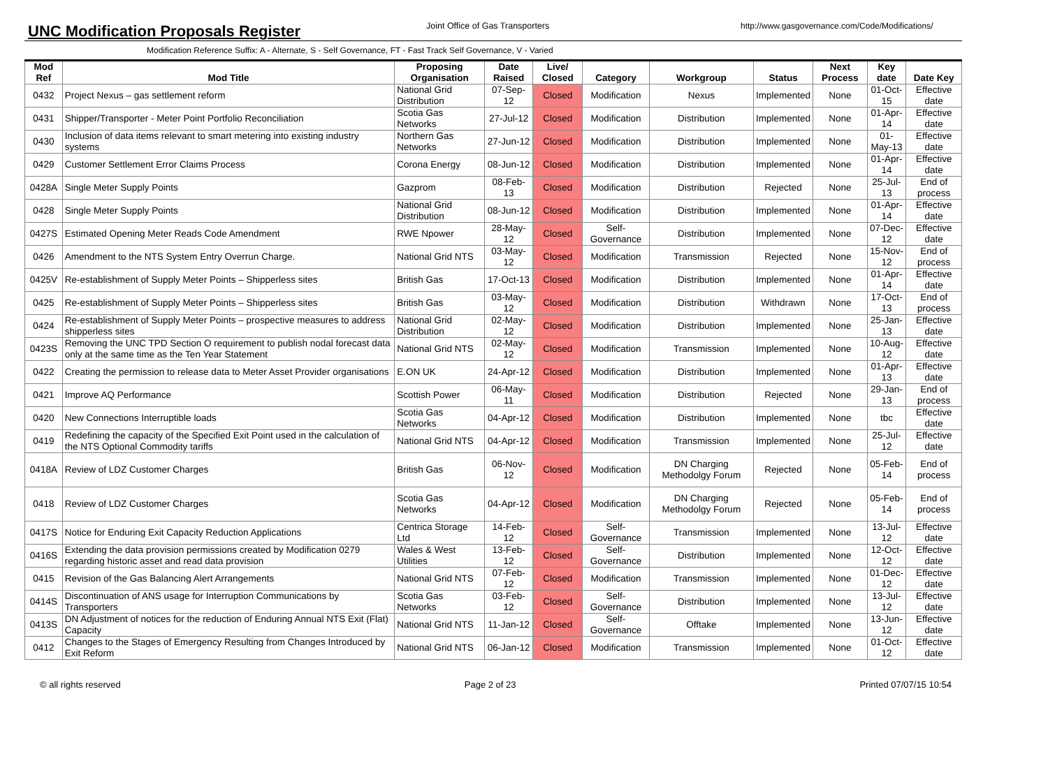UNC Modification Proposals Register
Joint Office of Gas Transporters
http://www.gasgovernance.com/Code/Modifications/
Modification Reference Suffix: A - Alternate, S - Self Governance, FT - Fast Track Self Governance, V - Varied
| Mod Ref | Mod Title | Proposing Organisation | Date Raised | Live/ Closed | Category | Workgroup | Status | Next Process | Key date | Date Key |
| --- | --- | --- | --- | --- | --- | --- | --- | --- | --- | --- |
| 0432 | Project Nexus – gas settlement reform | National Grid Distribution | 07-Sep-12 | Closed | Modification | Nexus | Implemented | None | 01-Oct-15 | Effective date |
| 0431 | Shipper/Transporter - Meter Point Portfolio Reconciliation | Scotia Gas Networks | 27-Jul-12 | Closed | Modification | Distribution | Implemented | None | 01-Apr-14 | Effective date |
| 0430 | Inclusion of data items relevant to smart metering into existing industry systems | Northern Gas Networks | 27-Jun-12 | Closed | Modification | Distribution | Implemented | None | 01-May-13 | Effective date |
| 0429 | Customer Settlement Error Claims Process | Corona Energy | 08-Jun-12 | Closed | Modification | Distribution | Implemented | None | 01-Apr-14 | Effective date |
| 0428A | Single Meter Supply Points | Gazprom | 08-Feb-13 | Closed | Modification | Distribution | Rejected | None | 25-Jul-13 | End of process |
| 0428 | Single Meter Supply Points | National Grid Distribution | 08-Jun-12 | Closed | Modification | Distribution | Implemented | None | 01-Apr-14 | Effective date |
| 0427S | Estimated Opening Meter Reads Code Amendment | RWE Npower | 28-May-12 | Closed | Self-Governance | Distribution | Implemented | None | 07-Dec-12 | Effective date |
| 0426 | Amendment to the NTS System Entry Overrun Charge. | National Grid NTS | 03-May-12 | Closed | Modification | Transmission | Rejected | None | 15-Nov-12 | End of process |
| 0425V | Re-establishment of Supply Meter Points – Shipperless sites | British Gas | 17-Oct-13 | Closed | Modification | Distribution | Implemented | None | 01-Apr-14 | Effective date |
| 0425 | Re-establishment of Supply Meter Points – Shipperless sites | British Gas | 03-May-12 | Closed | Modification | Distribution | Withdrawn | None | 17-Oct-13 | End of process |
| 0424 | Re-establishment of Supply Meter Points – prospective measures to address shipperless sites | National Grid Distribution | 02-May-12 | Closed | Modification | Distribution | Implemented | None | 25-Jan-13 | Effective date |
| 0423S | Removing the UNC TPD Section O requirement to publish nodal forecast data only at the same time as the Ten Year Statement | National Grid NTS | 02-May-12 | Closed | Modification | Transmission | Implemented | None | 10-Aug-12 | Effective date |
| 0422 | Creating the permission to release data to Meter Asset Provider organisations | E.ON UK | 24-Apr-12 | Closed | Modification | Distribution | Implemented | None | 01-Apr-13 | Effective date |
| 0421 | Improve AQ Performance | Scottish Power | 06-May-11 | Closed | Modification | Distribution | Rejected | None | 29-Jan-13 | End of process |
| 0420 | New Connections Interruptible loads | Scotia Gas Networks | 04-Apr-12 | Closed | Modification | Distribution | Implemented | None | tbc | Effective date |
| 0419 | Redefining the capacity of the Specified Exit Point used in the calculation of the NTS Optional Commodity tariffs | National Grid NTS | 04-Apr-12 | Closed | Modification | Transmission | Implemented | None | 25-Jul-12 | Effective date |
| 0418A | Review of LDZ Customer Charges | British Gas | 06-Nov-12 | Closed | Modification | DN Charging Methodolgy Forum | Rejected | None | 05-Feb-14 | End of process |
| 0418 | Review of LDZ Customer Charges | Scotia Gas Networks | 04-Apr-12 | Closed | Modification | DN Charging Methodolgy Forum | Rejected | None | 05-Feb-14 | End of process |
| 0417S | Notice for Enduring Exit Capacity Reduction Applications | Centrica Storage Ltd | 14-Feb-12 | Closed | Self-Governance | Transmission | Implemented | None | 13-Jul-12 | Effective date |
| 0416S | Extending the data provision permissions created by Modification 0279 regarding historic asset and read data provision | Wales & West Utilities | 13-Feb-12 | Closed | Self-Governance | Distribution | Implemented | None | 12-Oct-12 | Effective date |
| 0415 | Revision of the Gas Balancing Alert Arrangements | National Grid NTS | 07-Feb-12 | Closed | Modification | Transmission | Implemented | None | 01-Dec-12 | Effective date |
| 0414S | Discontinuation of ANS usage for Interruption Communications by Transporters | Scotia Gas Networks | 03-Feb-12 | Closed | Self-Governance | Distribution | Implemented | None | 13-Jul-12 | Effective date |
| 0413S | DN Adjustment of notices for the reduction of Enduring Annual NTS Exit (Flat) Capacity | National Grid NTS | 11-Jan-12 | Closed | Self-Governance | Offtake | Implemented | None | 13-Jun-12 | Effective date |
| 0412 | Changes to the Stages of Emergency Resulting from Changes Introduced by Exit Reform | National Grid NTS | 06-Jan-12 | Closed | Modification | Transmission | Implemented | None | 01-Oct-12 | Effective date |
© all rights reserved Page 2 of 23 Printed 07/07/15 10:54